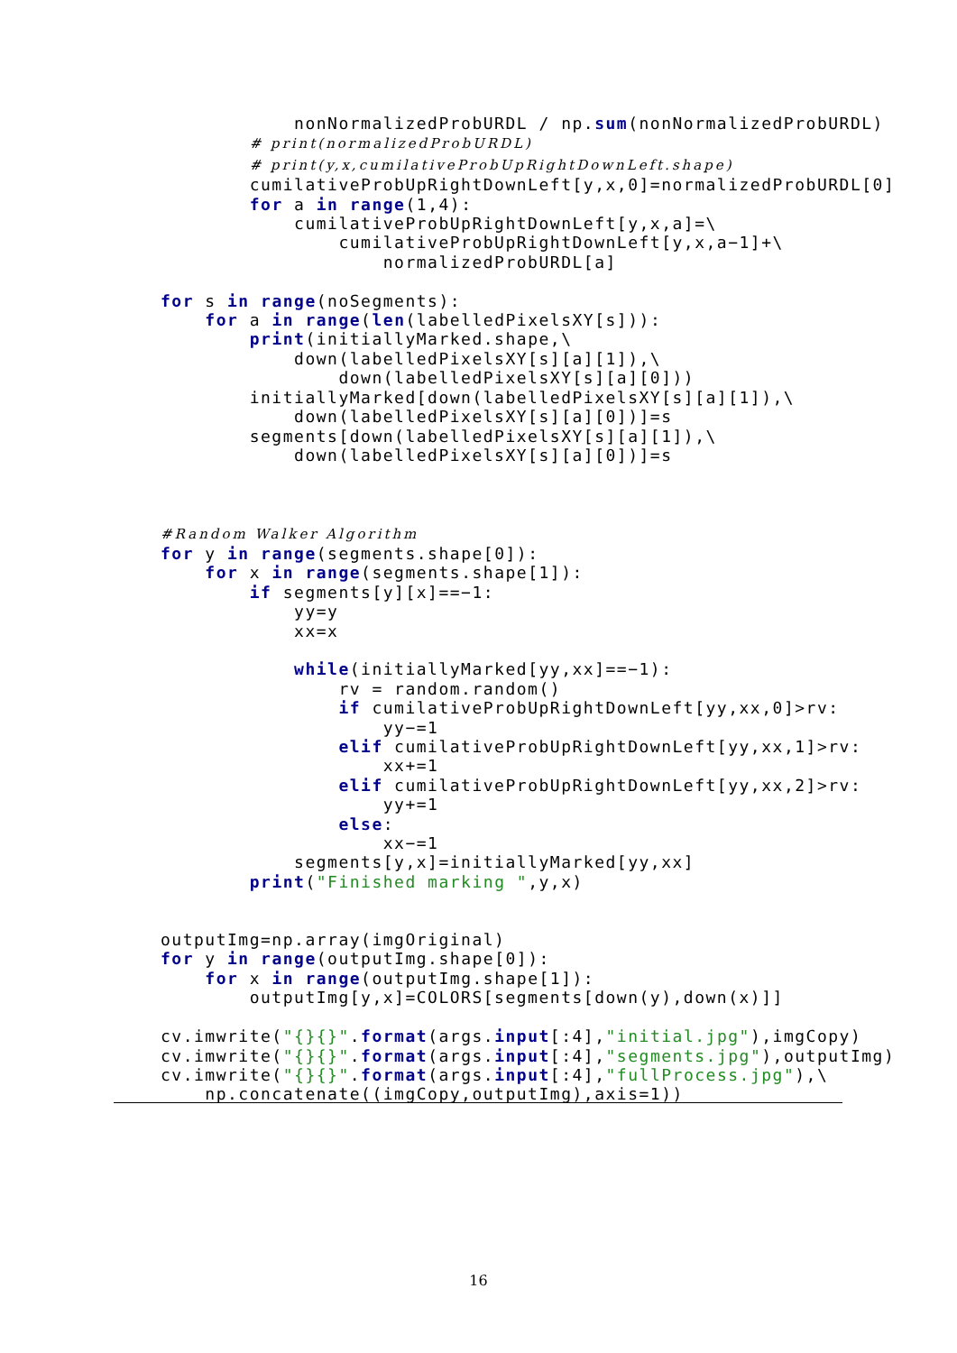nonNormalizedProbURDL / np.sum(nonNormalizedProbURDL)
        # print(normalizedProbURDL)
        # print(y,x,cumilativeProbUpRightDownLeft.shape)
        cumilativeProbUpRightDownLeft[y,x,0]=normalizedProbURDL[0]
        for a in range(1,4):
            cumilativeProbUpRightDownLeft[y,x,a]=\
                cumilativeProbUpRightDownLeft[y,x,a−1]+\
                    normalizedProbURDL[a]

for s in range(noSegments):
    for a in range(len(labelledPixelsXY[s])):
        print(initiallyMarked.shape,\
            down(labelledPixelsXY[s][a][1]),\
                down(labelledPixelsXY[s][a][0]))
        initiallyMarked[down(labelledPixelsXY[s][a][1]),\
            down(labelledPixelsXY[s][a][0])]=s
        segments[down(labelledPixelsXY[s][a][1]),\
            down(labelledPixelsXY[s][a][0])]=s



#Random Walker Algorithm
for y in range(segments.shape[0]):
    for x in range(segments.shape[1]):
        if segments[y][x]==−1:
            yy=y
            xx=x

            while(initiallyMarked[yy,xx]==−1):
                rv = random.random()
                if cumilativeProbUpRightDownLeft[yy,xx,0]>rv:
                    yy−=1
                elif cumilativeProbUpRightDownLeft[yy,xx,1]>rv:
                    xx+=1
                elif cumilativeProbUpRightDownLeft[yy,xx,2]>rv:
                    yy+=1
                else:
                    xx−=1
            segments[y,x]=initiallyMarked[yy,xx]
        print("Finished marking ",y,x)


outputImg=np.array(imgOriginal)
for y in range(outputImg.shape[0]):
    for x in range(outputImg.shape[1]):
        outputImg[y,x]=COLORS[segments[down(y),down(x)]]

cv.imwrite("{}{}".format(args.input[:4],"initial.jpg"),imgCopy)
cv.imwrite("{}{}".format(args.input[:4],"segments.jpg"),outputImg)
cv.imwrite("{}{}".format(args.input[:4],"fullProcess.jpg"),\
    np.concatenate((imgCopy,outputImg),axis=1))
16